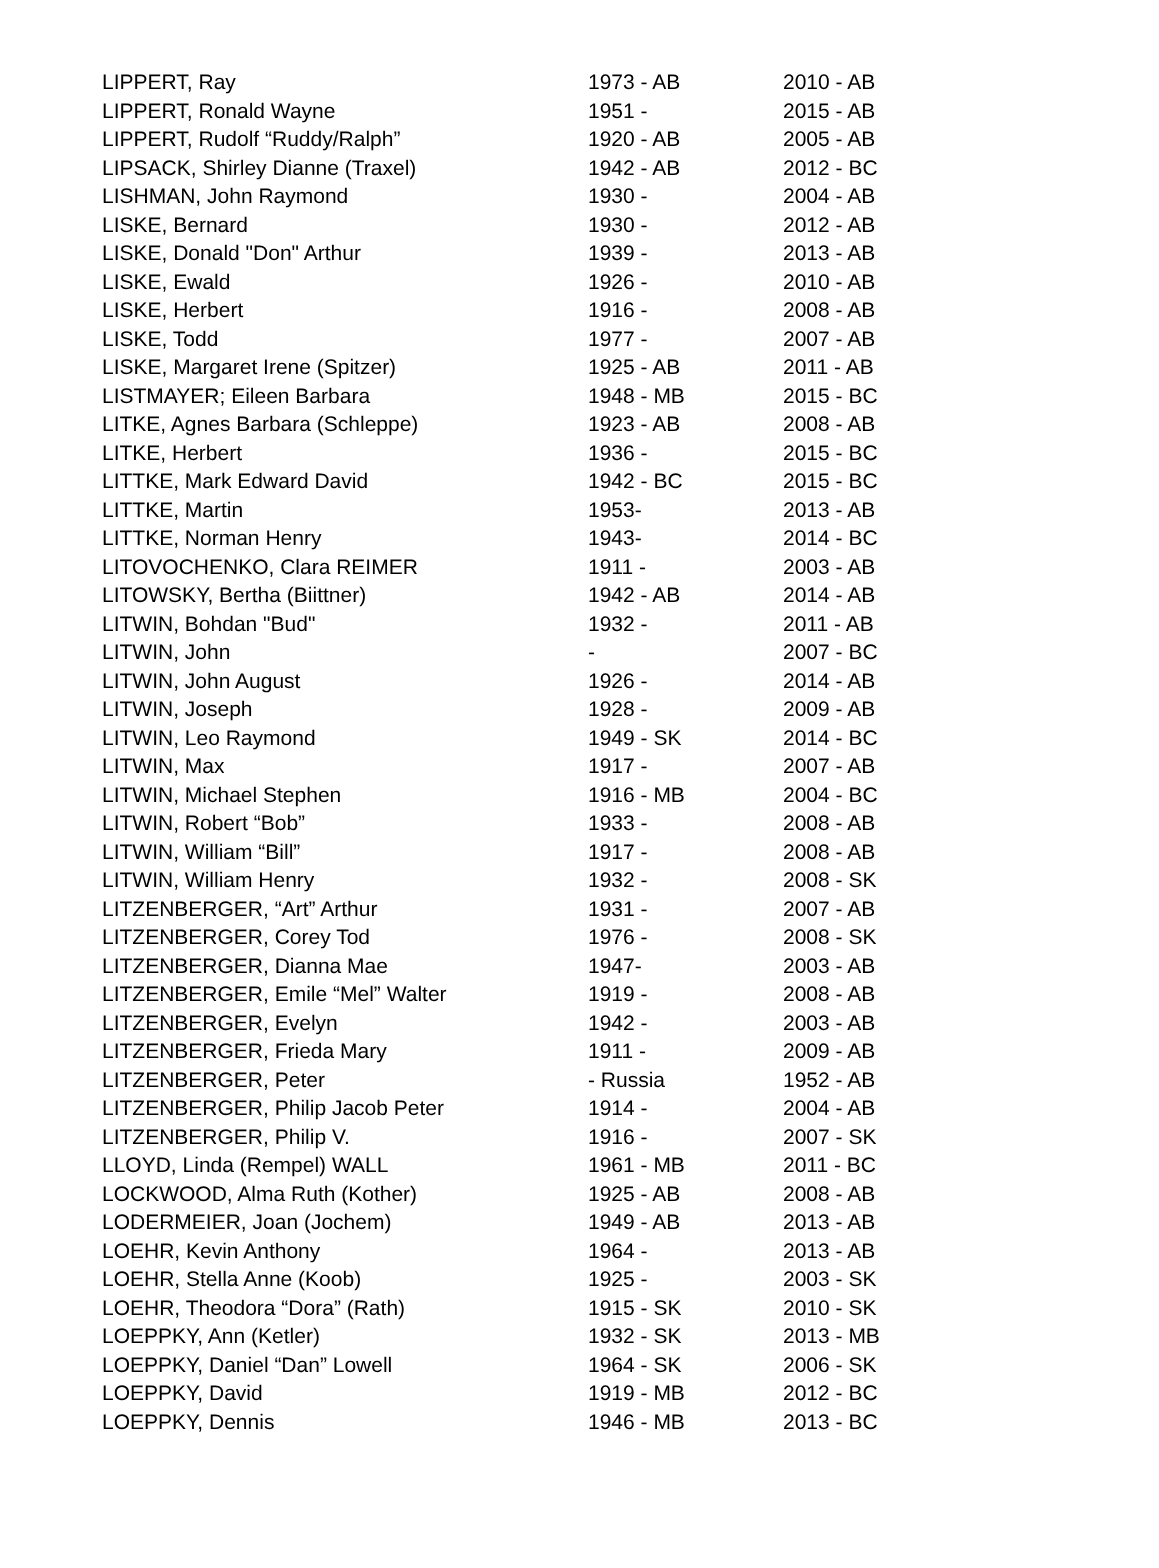| LIPPERT, Ray | 1973 - AB | 2010 - AB |
| LIPPERT, Ronald Wayne | 1951 - | 2015 - AB |
| LIPPERT, Rudolf “Ruddy/Ralph” | 1920 - AB | 2005 - AB |
| LIPSACK, Shirley Dianne (Traxel) | 1942 - AB | 2012 - BC |
| LISHMAN, John Raymond | 1930 - | 2004 - AB |
| LISKE, Bernard | 1930 - | 2012 - AB |
| LISKE, Donald "Don" Arthur | 1939 - | 2013 - AB |
| LISKE, Ewald | 1926 - | 2010 - AB |
| LISKE, Herbert | 1916 - | 2008 - AB |
| LISKE, Todd | 1977 - | 2007 - AB |
| LISKE, Margaret Irene (Spitzer) | 1925 - AB | 2011 - AB |
| LISTMAYER; Eileen Barbara | 1948 - MB | 2015 - BC |
| LITKE, Agnes Barbara (Schleppe) | 1923 - AB | 2008 - AB |
| LITKE, Herbert | 1936 - | 2015 - BC |
| LITTKE, Mark Edward David | 1942 - BC | 2015 - BC |
| LITTKE, Martin | 1953- | 2013 - AB |
| LITTKE, Norman Henry | 1943- | 2014 - BC |
| LITOVOCHENKO, Clara REIMER | 1911 - | 2003 - AB |
| LITOWSKY, Bertha (Biittner) | 1942 - AB | 2014 - AB |
| LITWIN, Bohdan "Bud" | 1932 - | 2011 - AB |
| LITWIN, John | - | 2007 - BC |
| LITWIN, John August | 1926 - | 2014 - AB |
| LITWIN, Joseph | 1928 - | 2009 - AB |
| LITWIN, Leo Raymond | 1949 - SK | 2014 - BC |
| LITWIN, Max | 1917 - | 2007 - AB |
| LITWIN, Michael Stephen | 1916 - MB | 2004 - BC |
| LITWIN, Robert “Bob” | 1933 - | 2008 - AB |
| LITWIN, William “Bill” | 1917 - | 2008 - AB |
| LITWIN, William Henry | 1932 - | 2008 - SK |
| LITZENBERGER, “Art” Arthur | 1931 - | 2007 - AB |
| LITZENBERGER, Corey Tod | 1976 - | 2008 - SK |
| LITZENBERGER, Dianna Mae | 1947- | 2003 - AB |
| LITZENBERGER, Emile “Mel” Walter | 1919 - | 2008 - AB |
| LITZENBERGER, Evelyn | 1942 - | 2003 - AB |
| LITZENBERGER, Frieda Mary | 1911 - | 2009 - AB |
| LITZENBERGER, Peter | - Russia | 1952 - AB |
| LITZENBERGER, Philip Jacob Peter | 1914 - | 2004 - AB |
| LITZENBERGER, Philip V. | 1916 - | 2007 - SK |
| LLOYD, Linda (Rempel) WALL | 1961 - MB | 2011 - BC |
| LOCKWOOD, Alma Ruth (Kother) | 1925 - AB | 2008 - AB |
| LODERMEIER, Joan (Jochem) | 1949 - AB | 2013 - AB |
| LOEHR, Kevin Anthony | 1964 - | 2013 - AB |
| LOEHR, Stella Anne (Koob) | 1925 - | 2003 - SK |
| LOEHR, Theodora “Dora” (Rath) | 1915 - SK | 2010 - SK |
| LOEPPKY, Ann (Ketler) | 1932 - SK | 2013 - MB |
| LOEPPKY, Daniel “Dan” Lowell | 1964 - SK | 2006 - SK |
| LOEPPKY, David | 1919 - MB | 2012 - BC |
| LOEPPKY, Dennis | 1946 - MB | 2013 - BC |